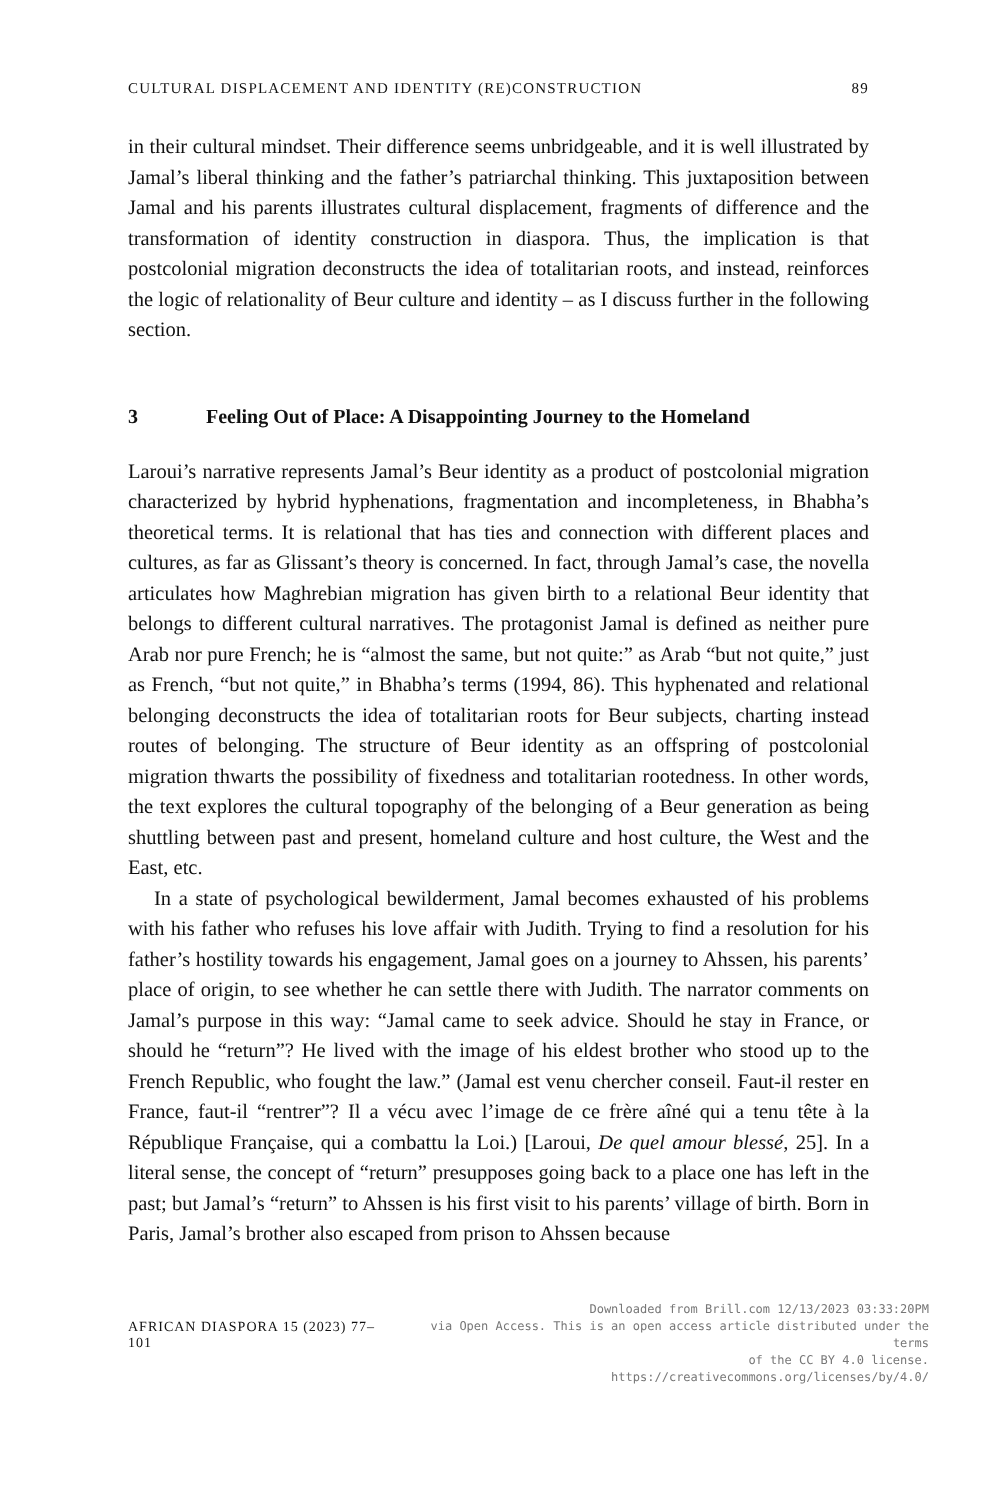CULTURAL DISPLACEMENT AND IDENTITY (RE)CONSTRUCTION 89
in their cultural mindset. Their difference seems unbridgeable, and it is well illustrated by Jamal’s liberal thinking and the father’s patriarchal thinking. This juxtaposition between Jamal and his parents illustrates cultural displacement, fragments of difference and the transformation of identity construction in diaspora. Thus, the implication is that postcolonial migration deconstructs the idea of totalitarian roots, and instead, reinforces the logic of relationality of Beur culture and identity – as I discuss further in the following section.
3 Feeling Out of Place: A Disappointing Journey to the Homeland
Laroui’s narrative represents Jamal’s Beur identity as a product of postcolonial migration characterized by hybrid hyphenations, fragmentation and incompleteness, in Bhabha’s theoretical terms. It is relational that has ties and connection with different places and cultures, as far as Glissant’s theory is concerned. In fact, through Jamal’s case, the novella articulates how Maghrebian migration has given birth to a relational Beur identity that belongs to different cultural narratives. The protagonist Jamal is defined as neither pure Arab nor pure French; he is “almost the same, but not quite:” as Arab “but not quite,” just as French, “but not quite,” in Bhabha’s terms (1994, 86). This hyphenated and relational belonging deconstructs the idea of totalitarian roots for Beur subjects, charting instead routes of belonging. The structure of Beur identity as an offspring of postcolonial migration thwarts the possibility of fixedness and totalitarian rootedness. In other words, the text explores the cultural topography of the belonging of a Beur generation as being shuttling between past and present, homeland culture and host culture, the West and the East, etc.
In a state of psychological bewilderment, Jamal becomes exhausted of his problems with his father who refuses his love affair with Judith. Trying to find a resolution for his father’s hostility towards his engagement, Jamal goes on a journey to Ahssen, his parents’ place of origin, to see whether he can settle there with Judith. The narrator comments on Jamal’s purpose in this way: “Jamal came to seek advice. Should he stay in France, or should he “return”? He lived with the image of his eldest brother who stood up to the French Republic, who fought the law.” (Jamal est venu chercher conseil. Faut-il rester en France, faut-il “rentrer”? Il a vécu avec l’image de ce frère aîné qui a tenu tête à la République Française, qui a combattu la Loi.) [Laroui, De quel amour blessé, 25]. In a literal sense, the concept of “return” presupposes going back to a place one has left in the past; but Jamal’s “return” to Ahssen is his first visit to his parents’ village of birth. Born in Paris, Jamal’s brother also escaped from prison to Ahssen because
AFRICAN DIASPORA 15 (2023) 77–101
Downloaded from Brill.com 12/13/2023 03:33:20PM
via Open Access. This is an open access article distributed under the terms
of the CC BY 4.0 license.
https://creativecommons.org/licenses/by/4.0/